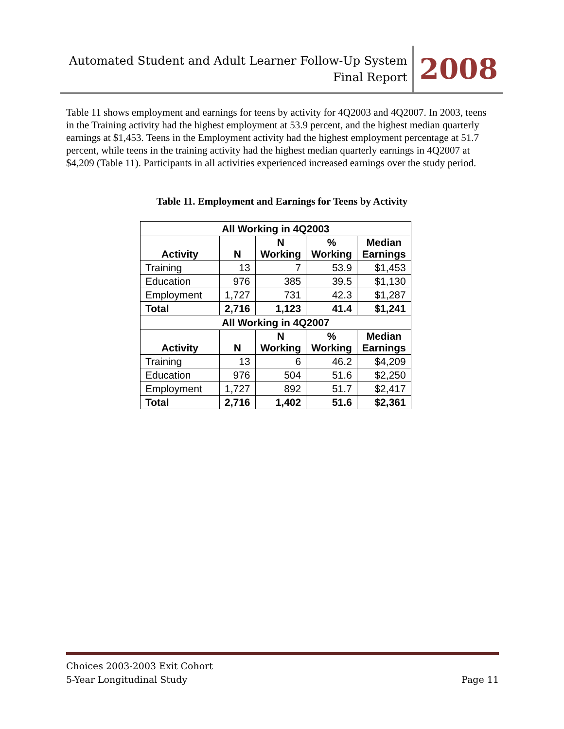Automated Student and Adult Learner Follow-Up System
Final Report
2008
Table 11 shows employment and earnings for teens by activity for 4Q2003 and 4Q2007. In 2003, teens in the Training activity had the highest employment at 53.9 percent, and the highest median quarterly earnings at $1,453. Teens in the Employment activity had the highest employment percentage at 51.7 percent, while teens in the training activity had the highest median quarterly earnings in 4Q2007 at $4,209 (Table 11). Participants in all activities experienced increased earnings over the study period.
Table 11. Employment and Earnings for Teens by Activity
| All Working in 4Q2003 | | | | |
| --- | --- | --- | --- | --- |
| Activity | N | N Working | % Working | Median Earnings |
| Training | 13 | 7 | 53.9 | $1,453 |
| Education | 976 | 385 | 39.5 | $1,130 |
| Employment | 1,727 | 731 | 42.3 | $1,287 |
| Total | 2,716 | 1,123 | 41.4 | $1,241 |
| All Working in 4Q2007 | | | | |
| Activity | N | N Working | % Working | Median Earnings |
| Training | 13 | 6 | 46.2 | $4,209 |
| Education | 976 | 504 | 51.6 | $2,250 |
| Employment | 1,727 | 892 | 51.7 | $2,417 |
| Total | 2,716 | 1,402 | 51.6 | $2,361 |
Choices 2003-2003 Exit Cohort
5-Year Longitudinal Study
Page 11